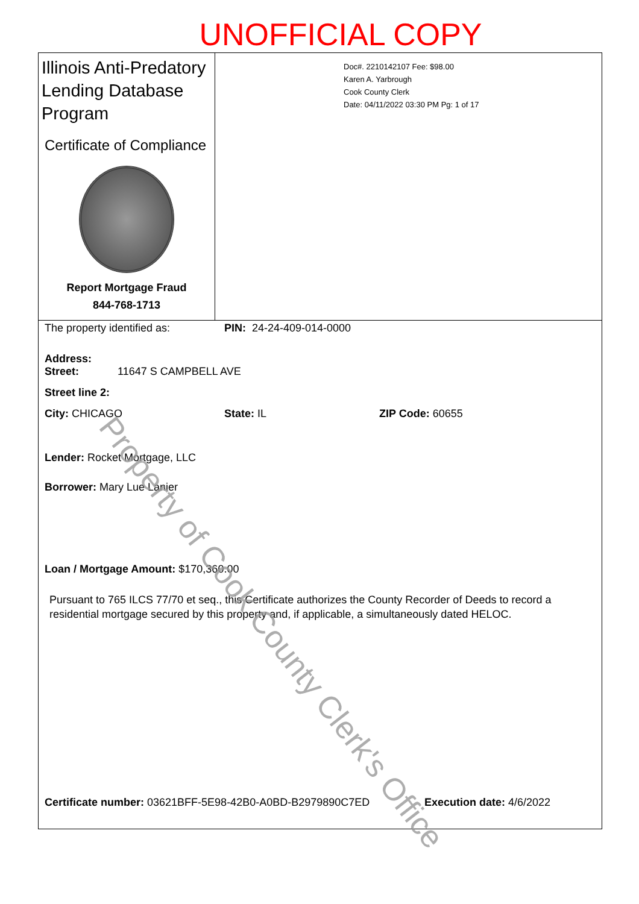UNOFFICIAL COPY
Illinois Anti-Predatory Lending Database Program
Certificate of Compliance
Report Mortgage Fraud
844-768-1713
Doc#. 2210142107 Fee: $98.00
Karen A. Yarbrough
Cook County Clerk
Date: 04/11/2022 03:30 PM Pg: 1 of 17
The property identified as: PIN: 24-24-409-014-0000
Address:
Street: 11647 S CAMPBELL AVE
Street line 2:
City: CHICAGO State: IL ZIP Code: 60655
Lender: Rocket Mortgage, LLC
Borrower: Mary Lue Lanier
Loan / Mortgage Amount: $170,360.00
Pursuant to 765 ILCS 77/70 et seq., this Certificate authorizes the County Recorder of Deeds to record a residential mortgage secured by this property and, if applicable, a simultaneously dated HELOC.
Certificate number: 03621BFF-5E98-42B0-A0BD-B2979890C7ED Execution date: 4/6/2022
Property of Cook County Clerk's Office